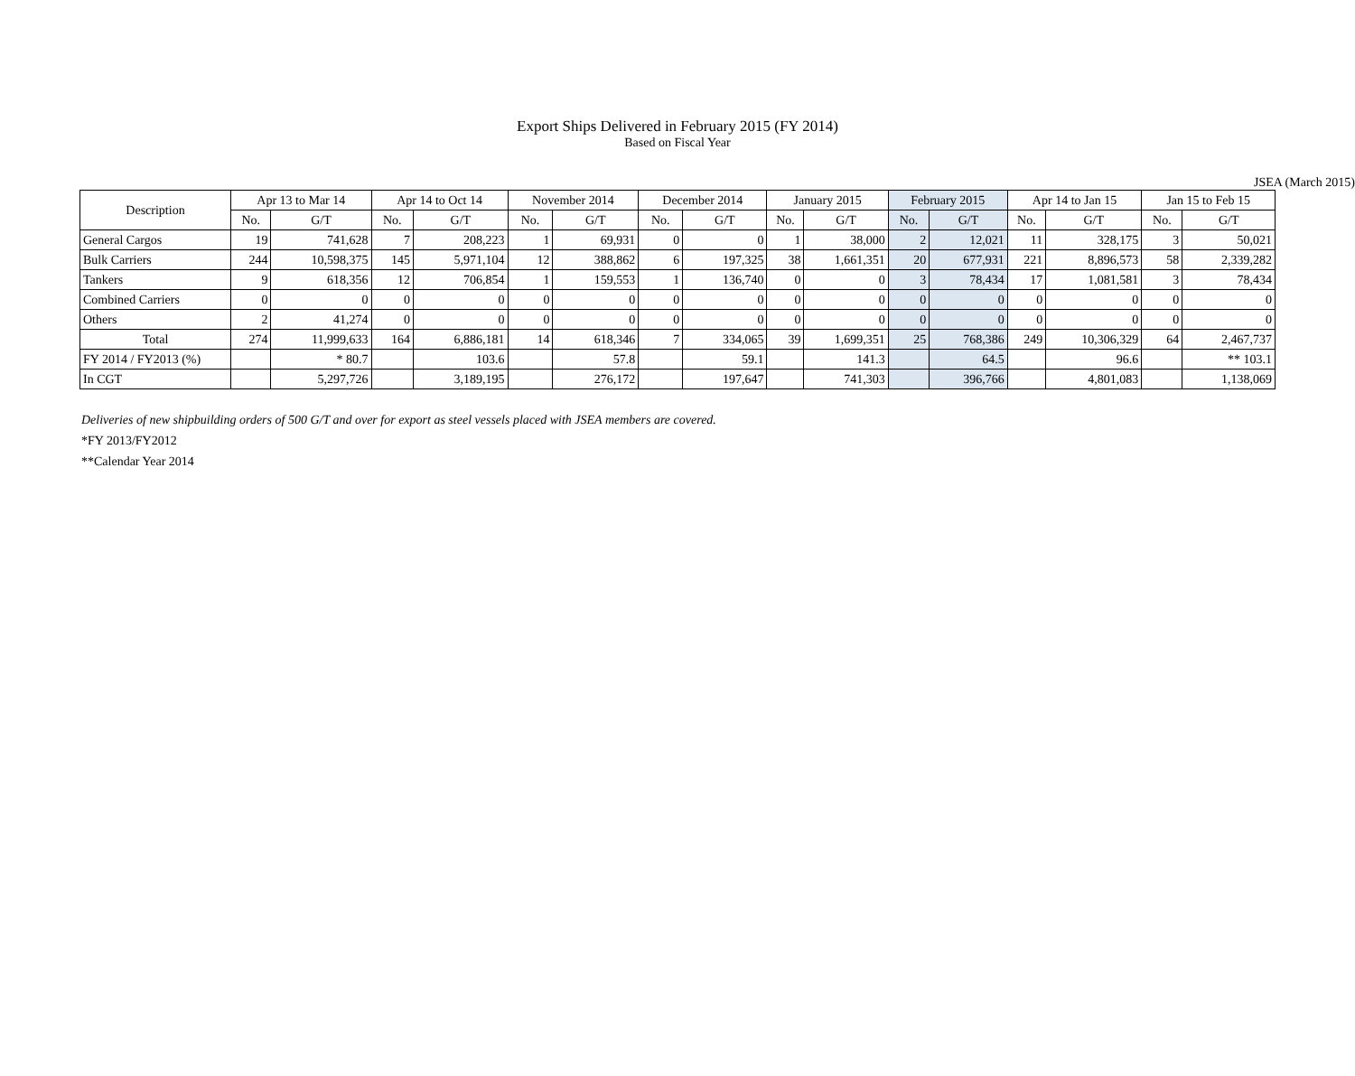Export Ships Delivered in February 2015 (FY 2014)
Based on Fiscal Year
JSEA (March 2015)
| Description | Apr 13 to Mar 14 | | Apr 14 to Oct 14 | | November 2014 | | December 2014 | | January 2015 | | February 2015 | | Apr 14 to Jan 15 | | Jan 15 to Feb 15 | |
| --- | --- | --- | --- | --- | --- | --- | --- | --- | --- | --- | --- | --- | --- | --- | --- | --- |
| | No. | G/T | No. | G/T | No. | G/T | No. | G/T | No. | G/T | No. | G/T | No. | G/T | No. | G/T |
| General Cargos | 19 | 741,628 | 7 | 208,223 | 1 | 69,931 | 0 | 0 | 1 | 38,000 | 2 | 12,021 | 11 | 328,175 | 3 | 50,021 |
| Bulk Carriers | 244 | 10,598,375 | 145 | 5,971,104 | 12 | 388,862 | 6 | 197,325 | 38 | 1,661,351 | 20 | 677,931 | 221 | 8,896,573 | 58 | 2,339,282 |
| Tankers | 9 | 618,356 | 12 | 706,854 | 1 | 159,553 | 1 | 136,740 | 0 | 0 | 3 | 78,434 | 17 | 1,081,581 | 3 | 78,434 |
| Combined Carriers | 0 | 0 | 0 | 0 | 0 | 0 | 0 | 0 | 0 | 0 | 0 | 0 | 0 | 0 | 0 | 0 |
| Others | 2 | 41,274 | 0 | 0 | 0 | 0 | 0 | 0 | 0 | 0 | 0 | 0 | 0 | 0 | 0 | 0 |
| Total | 274 | 11,999,633 | 164 | 6,886,181 | 14 | 618,346 | 7 | 334,065 | 39 | 1,699,351 | 25 | 768,386 | 249 | 10,306,329 | 64 | 2,467,737 |
| FY 2014 / FY2013 (%) | | * 80.7 | | 103.6 | | 57.8 | | 59.1 | | 141.3 | | 64.5 | | 96.6 | | ** 103.1 |
| In CGT | | 5,297,726 | | 3,189,195 | | 276,172 | | 197,647 | | 741,303 | | 396,766 | | 4,801,083 | | 1,138,069 |
Deliveries of new shipbuilding orders of 500 G/T and over for export as steel vessels placed with JSEA members are covered.
*FY 2013/FY2012
**Calendar Year 2014